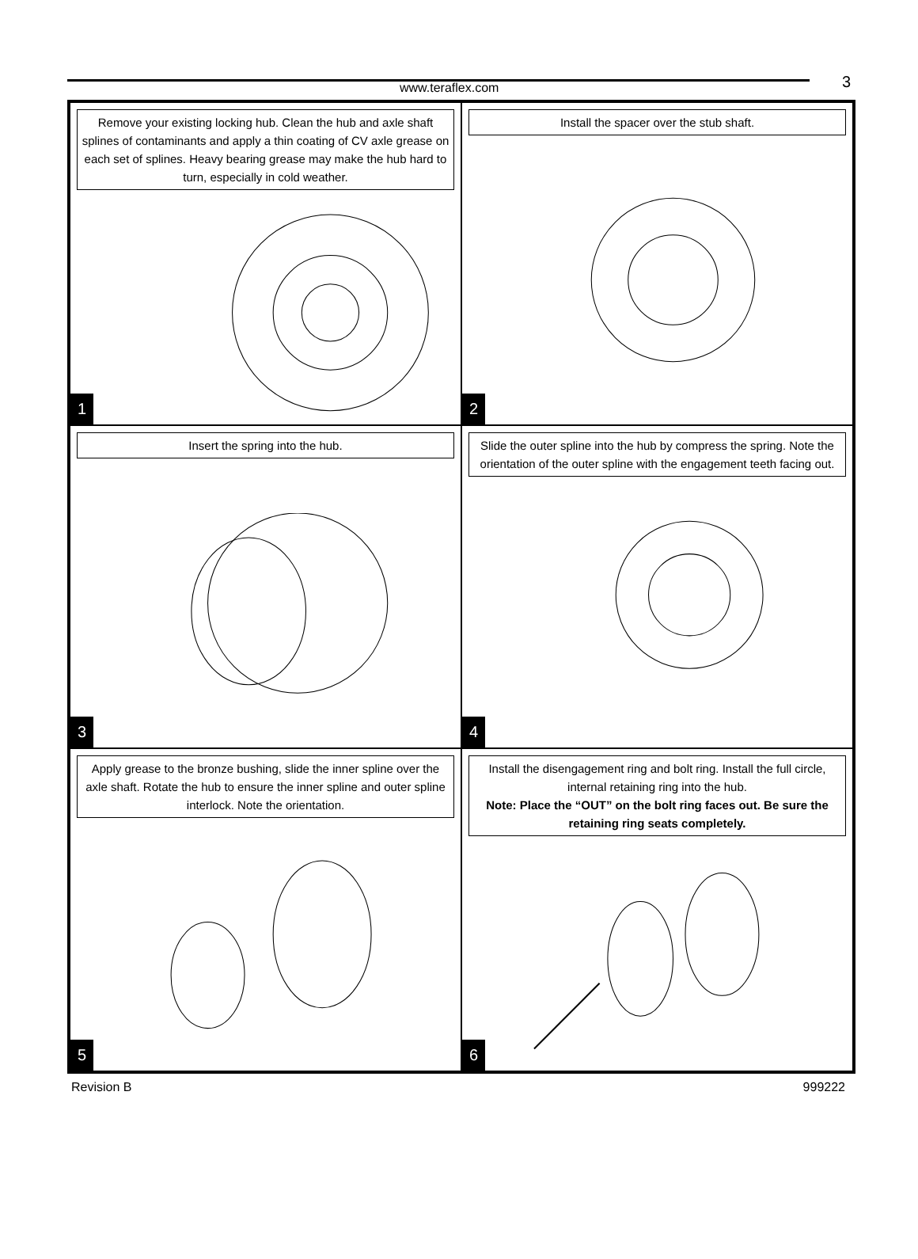www.teraflex.com 3
Remove your existing locking hub. Clean the hub and axle shaft splines of contaminants and apply a thin coating of CV axle grease on each set of splines. Heavy bearing grease may make the hub hard to turn, especially in cold weather.
1
Install the spacer over the stub shaft.
2
Insert the spring into the hub.
3
Slide the outer spline into the hub by compress the spring. Note the orientation of the outer spline with the engagement teeth facing out.
4
Apply grease to the bronze bushing, slide the inner spline over the axle shaft. Rotate the hub to ensure the inner spline and outer spline interlock. Note the orientation.
5
Install the disengagement ring and bolt ring. Install the full circle, internal retaining ring into the hub.
Note: Place the “OUT” on the bolt ring faces out. Be sure the retaining ring seats completely.
6
Revision B 999222